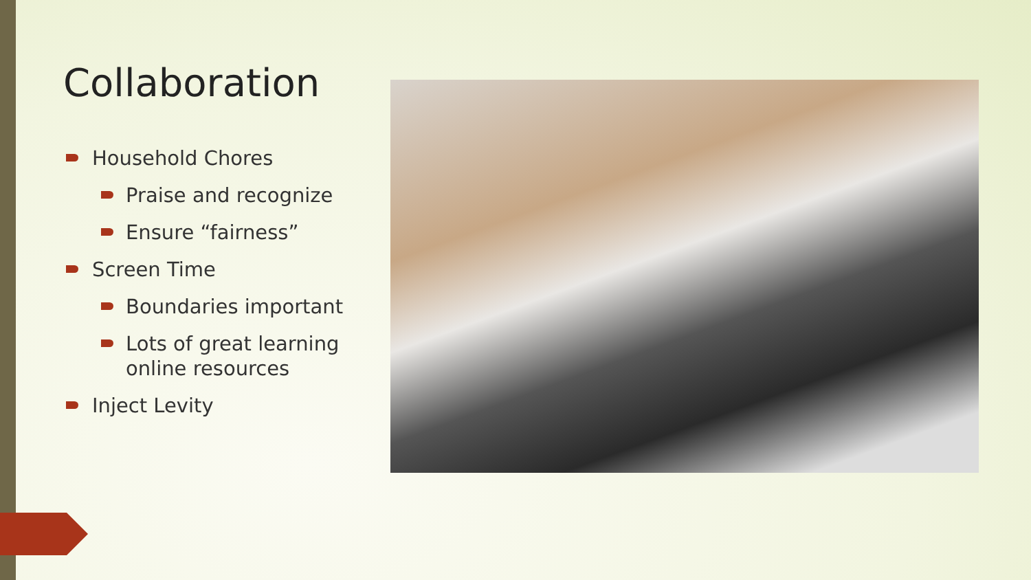Collaboration
Household Chores
Praise and recognize
Ensure “fairness”
Screen Time
Boundaries important
Lots of great learning online resources
Inject Levity